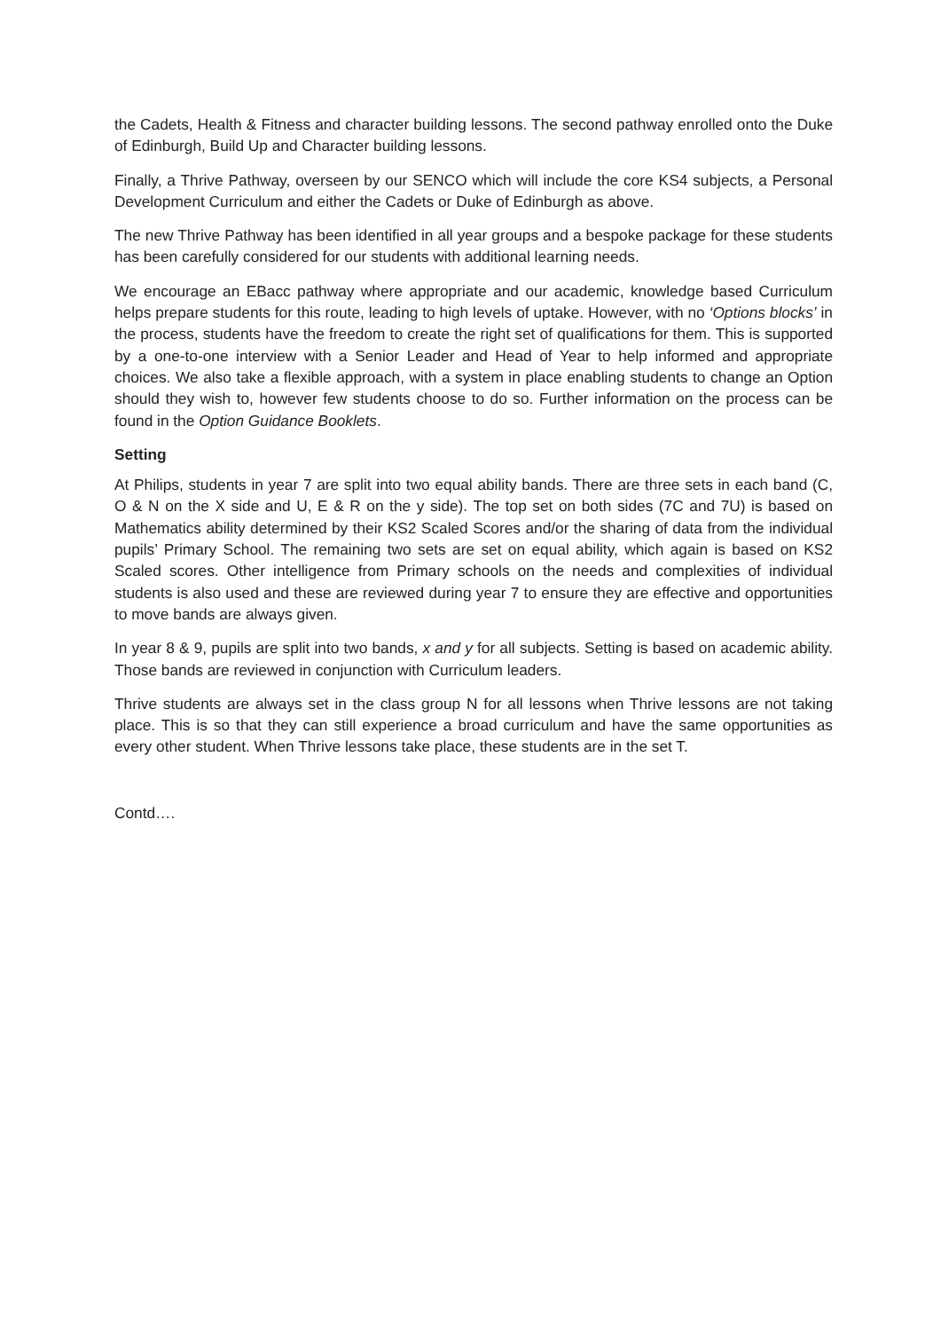the Cadets, Health & Fitness and character building lessons. The second pathway enrolled onto the Duke of Edinburgh, Build Up and Character building lessons.
Finally, a Thrive Pathway, overseen by our SENCO which will include the core KS4 subjects, a Personal Development Curriculum and either the Cadets or Duke of Edinburgh as above.
The new Thrive Pathway has been identified in all year groups and a bespoke package for these students has been carefully considered for our students with additional learning needs.
We encourage an EBacc pathway where appropriate and our academic, knowledge based Curriculum helps prepare students for this route, leading to high levels of uptake. However, with no ‘Options blocks’ in the process, students have the freedom to create the right set of qualifications for them. This is supported by a one-to-one interview with a Senior Leader and Head of Year to help informed and appropriate choices. We also take a flexible approach, with a system in place enabling students to change an Option should they wish to, however few students choose to do so. Further information on the process can be found in the Option Guidance Booklets.
Setting
At Philips, students in year 7 are split into two equal ability bands. There are three sets in each band (C, O & N on the X side and U, E & R on the y side). The top set on both sides (7C and 7U) is based on Mathematics ability determined by their KS2 Scaled Scores and/or the sharing of data from the individual pupils’ Primary School. The remaining two sets are set on equal ability, which again is based on KS2 Scaled scores. Other intelligence from Primary schools on the needs and complexities of individual students is also used and these are reviewed during year 7 to ensure they are effective and opportunities to move bands are always given.
In year 8 & 9, pupils are split into two bands, x and y for all subjects. Setting is based on academic ability. Those bands are reviewed in conjunction with Curriculum leaders.
Thrive students are always set in the class group N for all lessons when Thrive lessons are not taking place. This is so that they can still experience a broad curriculum and have the same opportunities as every other student. When Thrive lessons take place, these students are in the set T.
Contd….